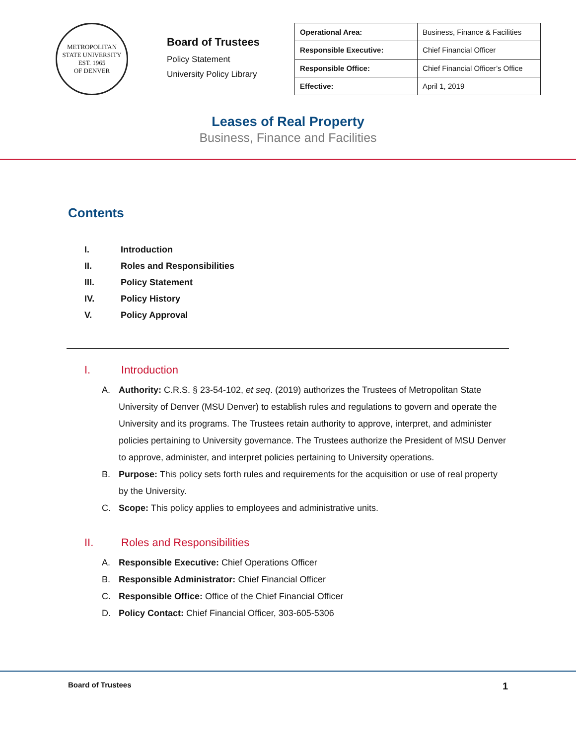METROPOLITAN STATE UNIVERSITY
EST. 1965
OF DENVER
Board of Trustees
Policy Statement
University Policy Library
| Operational Area: | Business, Finance & Facilities |
| Responsible Executive: | Chief Financial Officer |
| Responsible Office: | Chief Financial Officer’s Office |
| Effective: | April 1, 2019 |
Leases of Real Property
Business, Finance and Facilities
Contents
I. Introduction
II. Roles and Responsibilities
III. Policy Statement
IV. Policy History
V. Policy Approval
I. Introduction
A. Authority: C.R.S. § 23-54-102, et seq. (2019) authorizes the Trustees of Metropolitan State University of Denver (MSU Denver) to establish rules and regulations to govern and operate the University and its programs. The Trustees retain authority to approve, interpret, and administer policies pertaining to University governance. The Trustees authorize the President of MSU Denver to approve, administer, and interpret policies pertaining to University operations.
B. Purpose: This policy sets forth rules and requirements for the acquisition or use of real property by the University.
C. Scope: This policy applies to employees and administrative units.
II. Roles and Responsibilities
A. Responsible Executive: Chief Operations Officer
B. Responsible Administrator: Chief Financial Officer
C. Responsible Office: Office of the Chief Financial Officer
D. Policy Contact: Chief Financial Officer, 303-605-5306
Board of Trustees 1